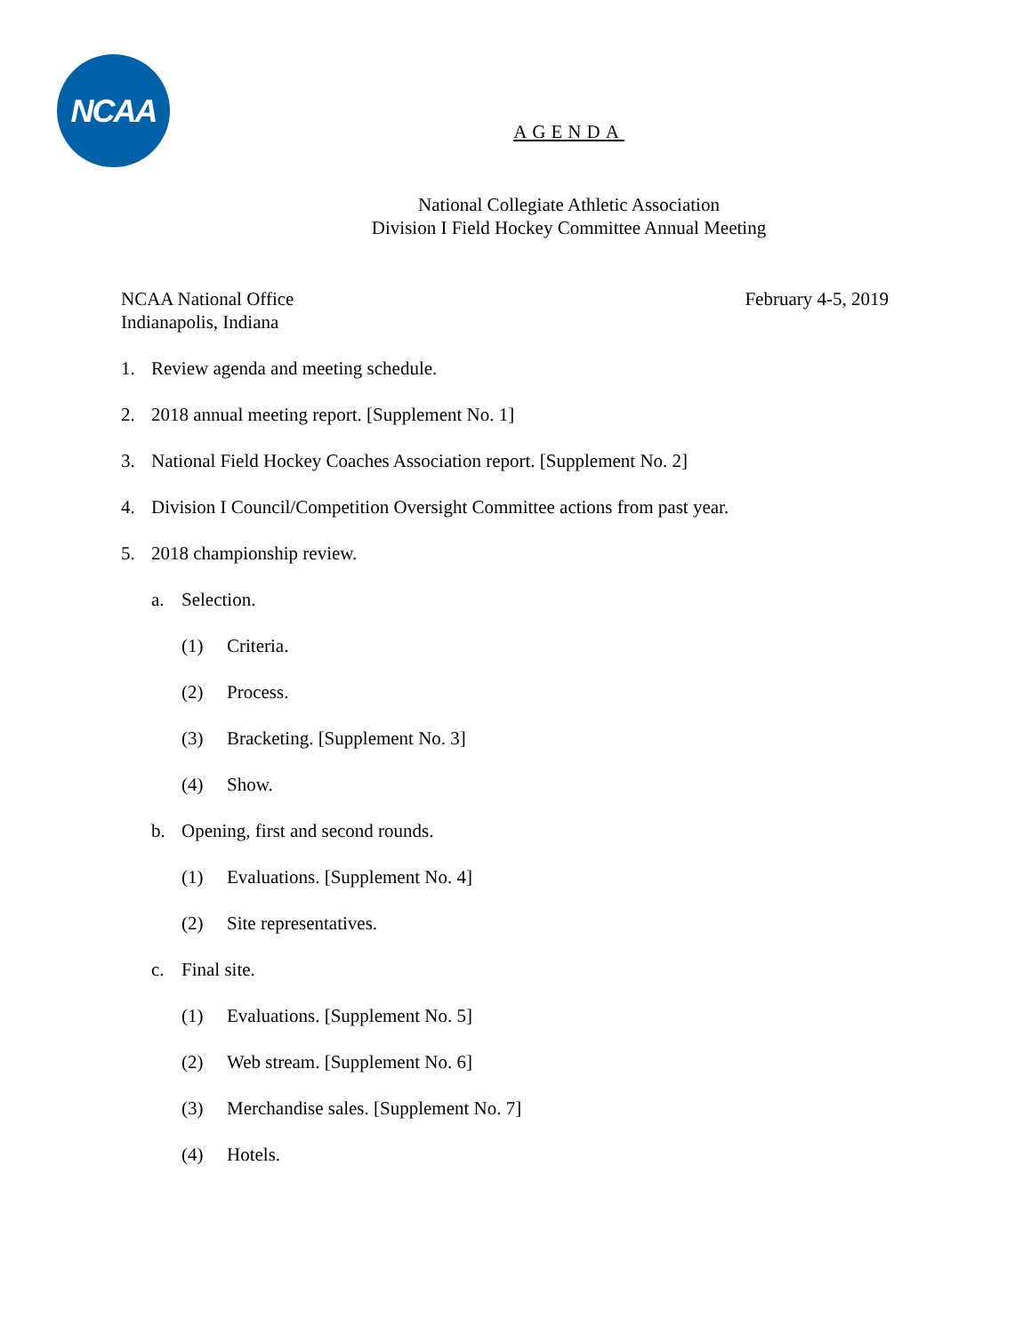NCAA
AGENDA
National Collegiate Athletic Association
Division I Field Hockey Committee Annual Meeting
NCAA National Office
Indianapolis, Indiana
February 4-5, 2019
1. Review agenda and meeting schedule.
2. 2018 annual meeting report. [Supplement No. 1]
3. National Field Hockey Coaches Association report. [Supplement No. 2]
4. Division I Council/Competition Oversight Committee actions from past year.
5. 2018 championship review.
a. Selection.
(1) Criteria.
(2) Process.
(3) Bracketing. [Supplement No. 3]
(4) Show.
b. Opening, first and second rounds.
(1) Evaluations. [Supplement No. 4]
(2) Site representatives.
c. Final site.
(1) Evaluations. [Supplement No. 5]
(2) Web stream. [Supplement No. 6]
(3) Merchandise sales. [Supplement No. 7]
(4) Hotels.